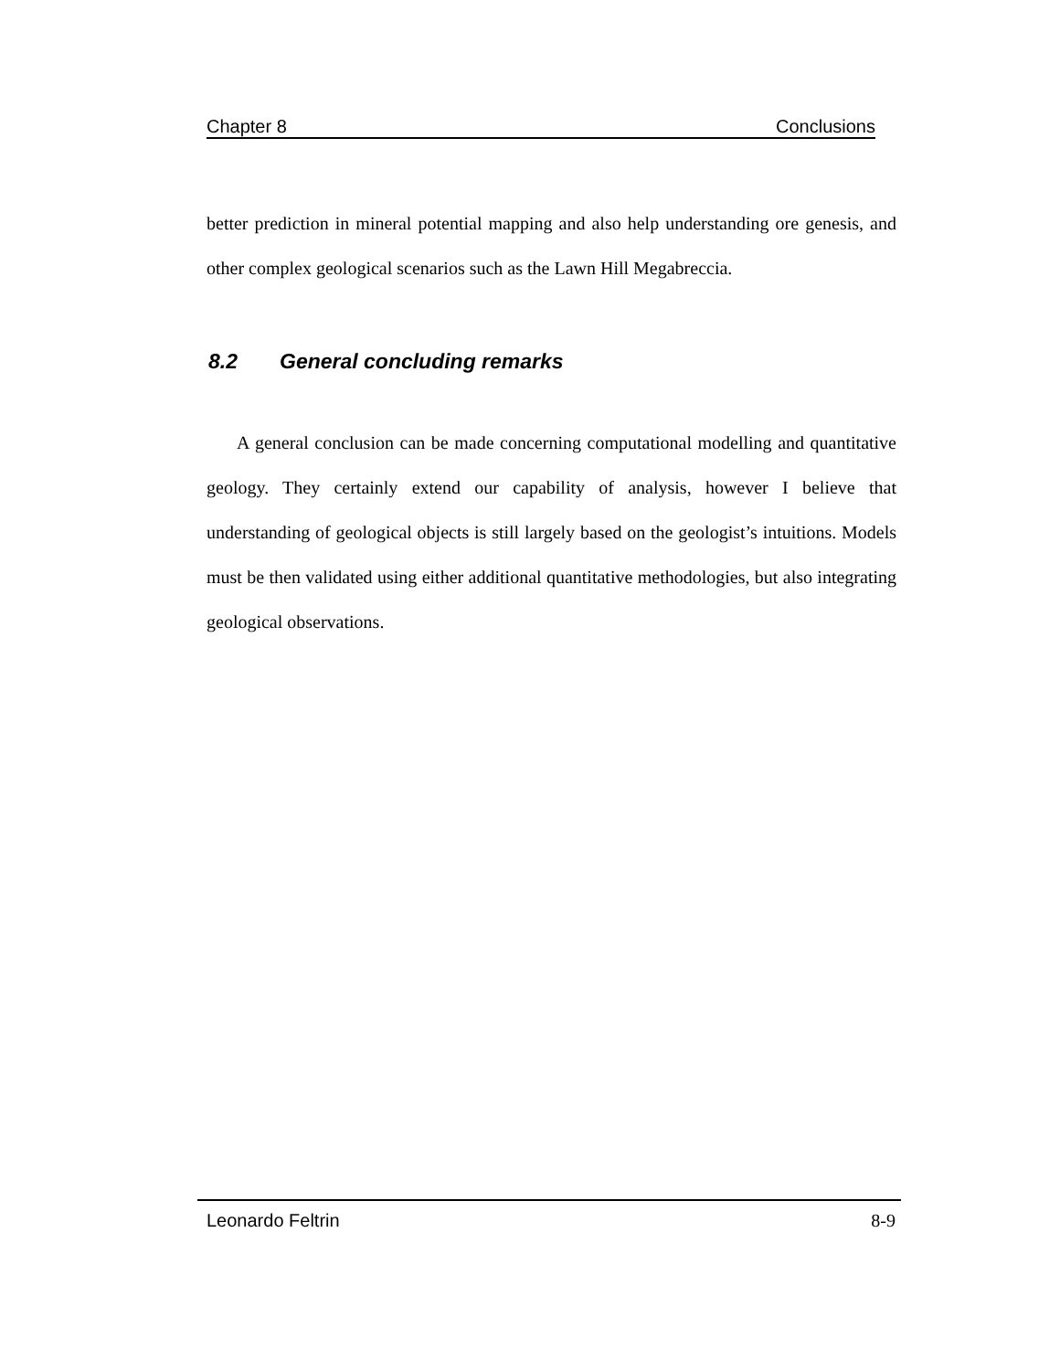Chapter 8 Conclusions
better prediction in mineral potential mapping and also help understanding ore genesis, and other complex geological scenarios such as the Lawn Hill Megabreccia.
8.2 General concluding remarks
A general conclusion can be made concerning computational modelling and quantitative geology. They certainly extend our capability of analysis, however I believe that understanding of geological objects is still largely based on the geologist’s intuitions. Models must be then validated using either additional quantitative methodologies, but also integrating geological observations.
Leonardo Feltrin 8-9